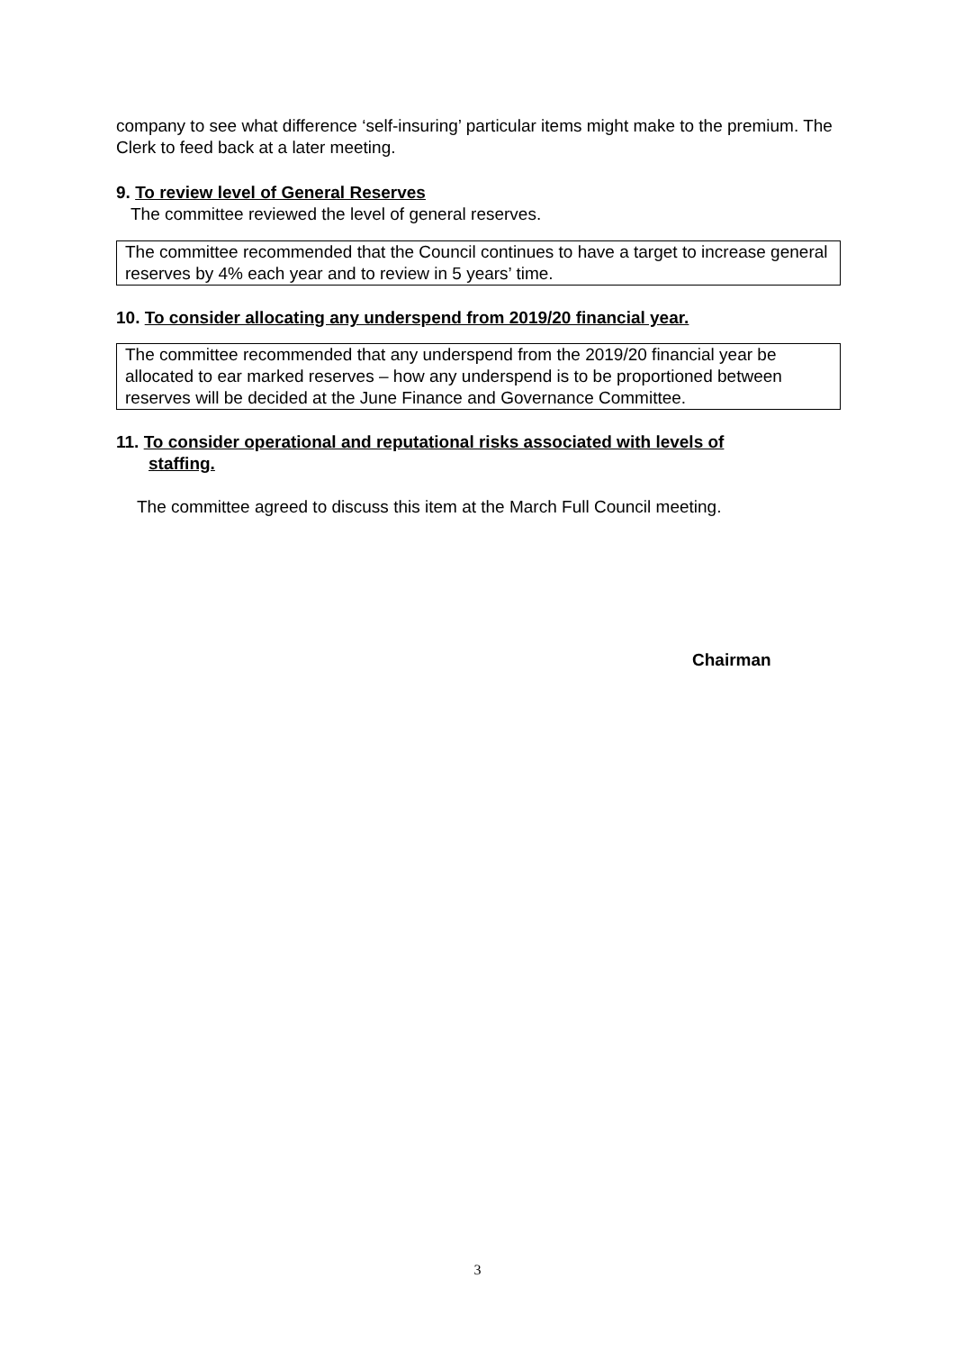company to see what difference ‘self-insuring’ particular items might make to the premium. The Clerk to feed back at a later meeting.
9. To review level of General Reserves
The committee reviewed the level of general reserves.
The committee recommended that the Council continues to have a target to increase general reserves by 4% each year and to review in 5 years’ time.
10. To consider allocating any underspend from 2019/20 financial year.
The committee recommended that any underspend from the 2019/20 financial year be allocated to ear marked reserves – how any underspend is to be proportioned between reserves will be decided at the June Finance and Governance Committee.
11. To consider operational and reputational risks associated with levels of
staffing.
The committee agreed to discuss this item at the March Full Council meeting.
Chairman
3